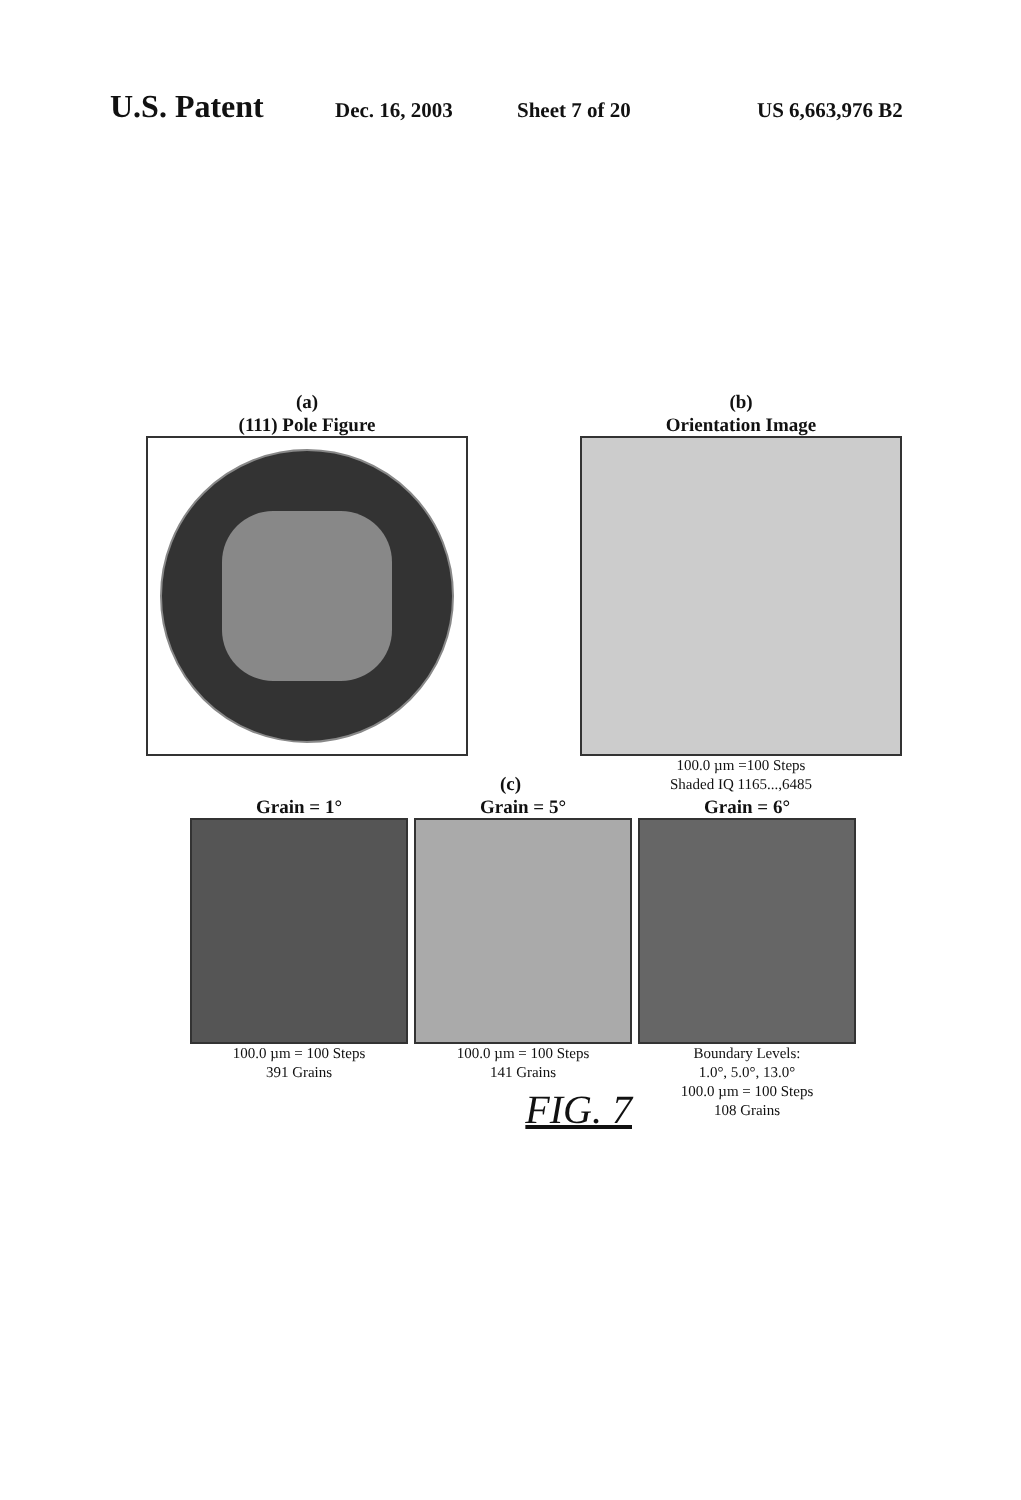U.S. Patent Dec. 16, 2003 Sheet 7 of 20 US 6,663,976 B2
(a)
(111) Pole Figure
(b)
Orientation Image
100.0 µm =100 Steps
Shaded IQ 1165...,6485
(c)
Grain = 1°
100.0 µm = 100 Steps
391 Grains
Grain = 5°
100.0 µm = 100 Steps
141 Grains
FIG. 7
Grain = 6°
Boundary Levels:
1.0°, 5.0°, 13.0°
100.0 µm = 100 Steps
108 Grains